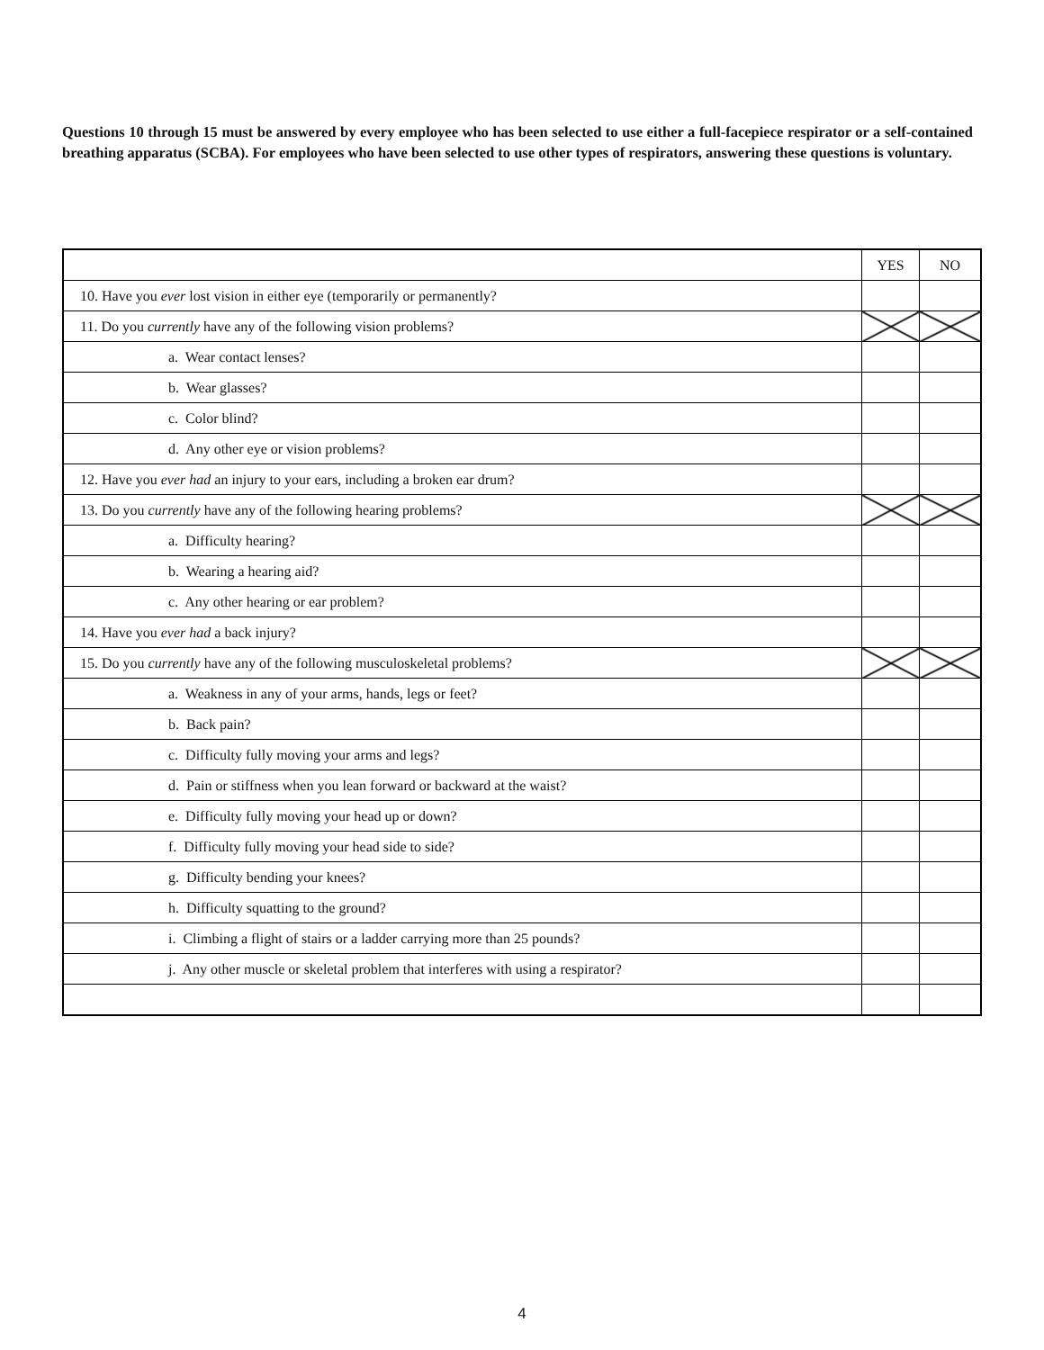Questions 10 through 15 must be answered by every employee who has been selected to use either a full-facepiece respirator or a self-contained breathing apparatus (SCBA). For employees who have been selected to use other types of respirators, answering these questions is voluntary.
| | YES | NO |
| --- | --- | --- |
| 10. Have you ever lost vision in either eye (temporarily or permanently? | | |
| 11. Do you currently have any of the following vision problems? | | |
| a. Wear contact lenses? | | |
| b. Wear glasses? | | |
| c. Color blind? | | |
| d. Any other eye or vision problems? | | |
| 12. Have you ever had an injury to your ears, including a broken ear drum? | | |
| 13. Do you currently have any of the following hearing problems? | | |
| a. Difficulty hearing? | | |
| b. Wearing a hearing aid? | | |
| c. Any other hearing or ear problem? | | |
| 14. Have you ever had a back injury? | | |
| 15. Do you currently have any of the following musculoskeletal problems? | | |
| a. Weakness in any of your arms, hands, legs or feet? | | |
| b. Back pain? | | |
| c. Difficulty fully moving your arms and legs? | | |
| d. Pain or stiffness when you lean forward or backward at the waist? | | |
| e. Difficulty fully moving your head up or down? | | |
| f. Difficulty fully moving your head side to side? | | |
| g. Difficulty bending your knees? | | |
| h. Difficulty squatting to the ground? | | |
| i. Climbing a flight of stairs or a ladder carrying more than 25 pounds? | | |
| j. Any other muscle or skeletal problem that interferes with using a respirator? | | |
4